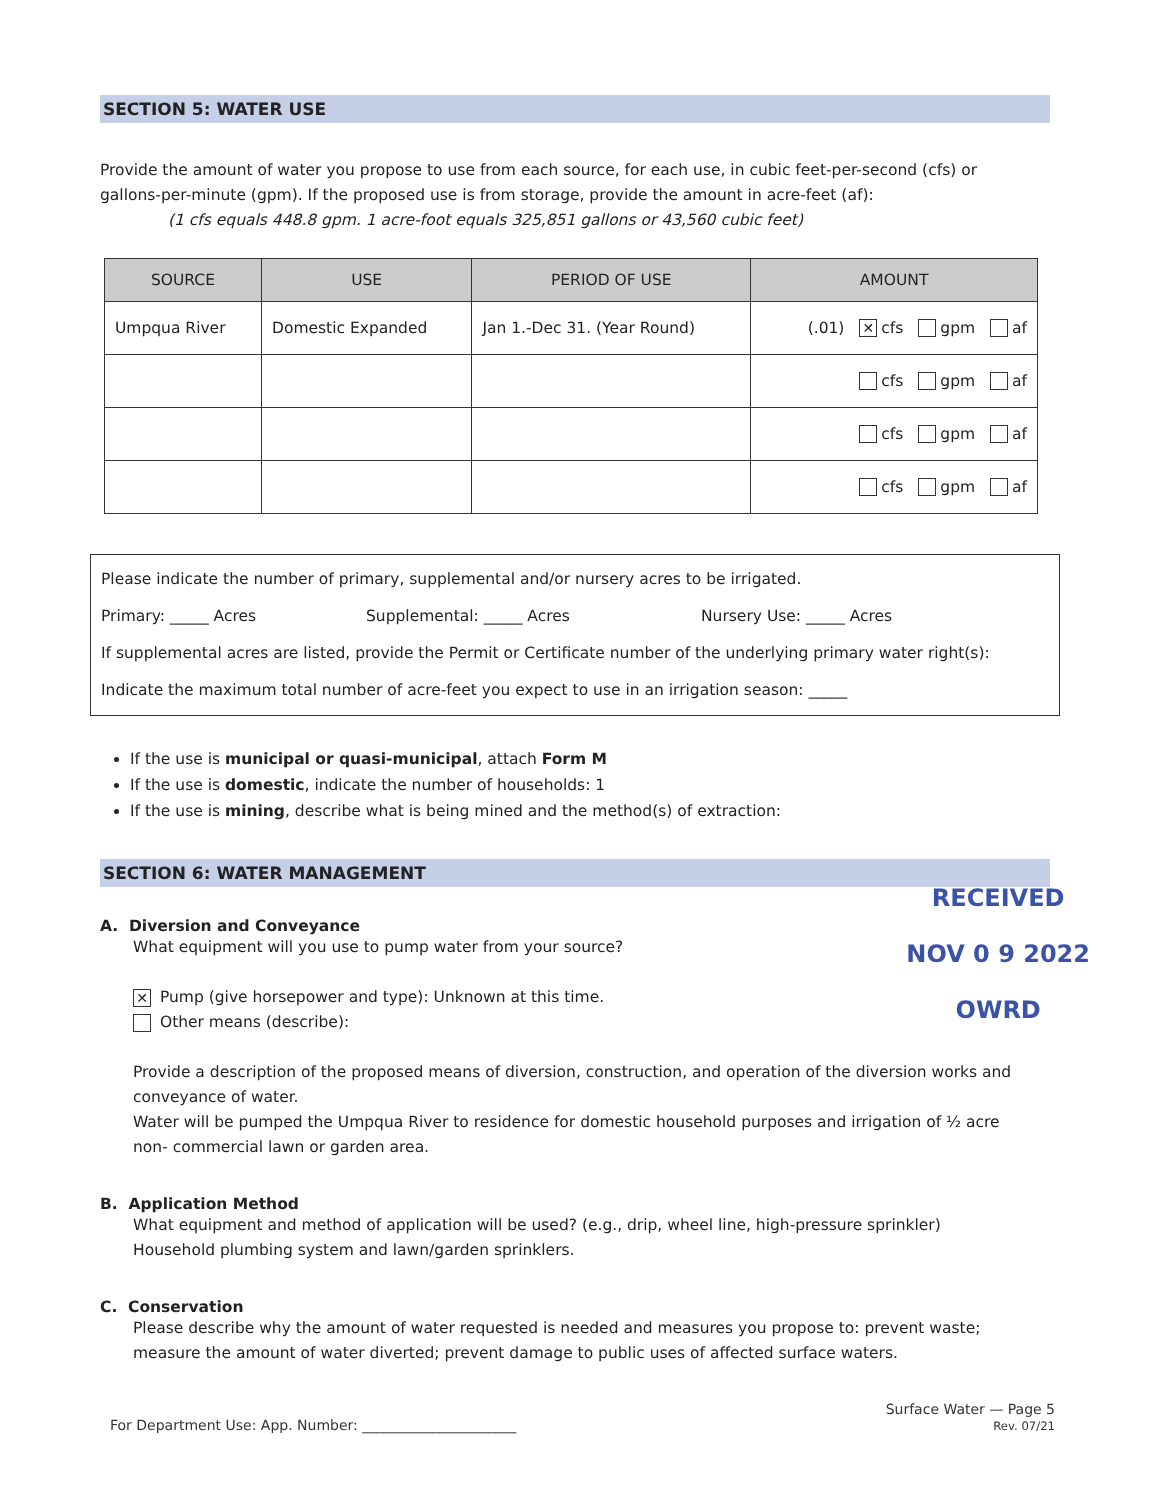SECTION 5: WATER USE
Provide the amount of water you propose to use from each source, for each use, in cubic feet-per-second (cfs) or gallons-per-minute (gpm). If the proposed use is from storage, provide the amount in acre-feet (af):
(1 cfs equals 448.8 gpm. 1 acre-foot equals 325,851 gallons or 43,560 cubic feet)
| SOURCE | USE | PERIOD OF USE | AMOUNT |
| --- | --- | --- | --- |
| Umpqua River | Domestic Expanded | Jan 1.-Dec 31. (Year Round) | (.01) ✕ cfs gpm af |
| | | | cfs gpm af |
| | | | cfs gpm af |
| | | | cfs gpm af |
Please indicate the number of primary, supplemental and/or nursery acres to be irrigated.
Primary: _____ Acres Supplemental: _____ Acres Nursery Use: _____ Acres
If supplemental acres are listed, provide the Permit or Certificate number of the underlying primary water right(s):
Indicate the maximum total number of acre-feet you expect to use in an irrigation season: _____
If the use is municipal or quasi-municipal, attach Form M
If the use is domestic, indicate the number of households: 1
If the use is mining, describe what is being mined and the method(s) of extraction:
SECTION 6: WATER MANAGEMENT
RECEIVED
NOV 0 9 2022
OWRD
A. Diversion and Conveyance
What equipment will you use to pump water from your source?
✕ Pump (give horsepower and type): Unknown at this time.
Other means (describe):
Provide a description of the proposed means of diversion, construction, and operation of the diversion works and conveyance of water.
Water will be pumped the Umpqua River to residence for domestic household purposes and irrigation of ½ acre non- commercial lawn or garden area.
B. Application Method
What equipment and method of application will be used? (e.g., drip, wheel line, high-pressure sprinkler)
Household plumbing system and lawn/garden sprinklers.
C. Conservation
Please describe why the amount of water requested is needed and measures you propose to: prevent waste; measure the amount of water diverted; prevent damage to public uses of affected surface waters.
For Department Use: App. Number: ______________________ Surface Water — Page 5
Rev. 07/21